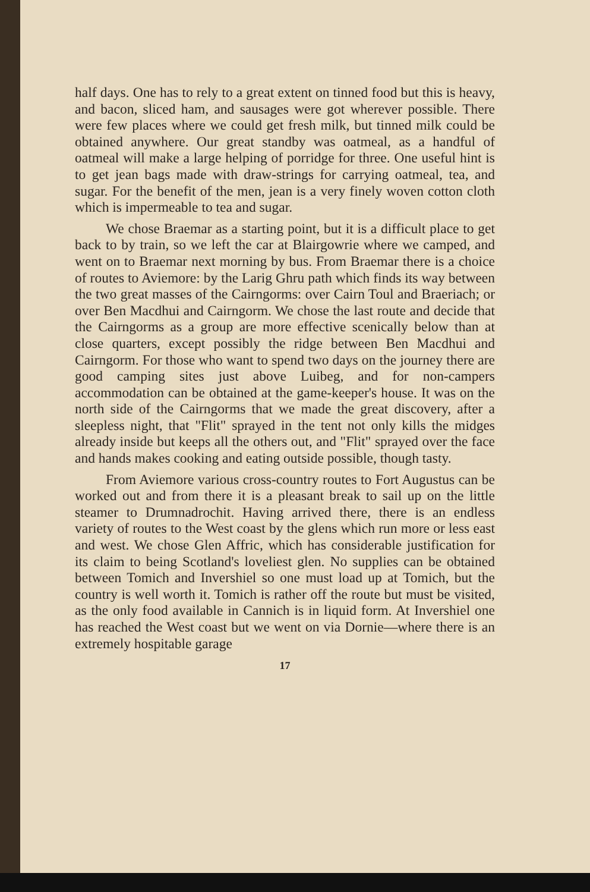half days. One has to rely to a great extent on tinned food but this is heavy, and bacon, sliced ham, and sausages were got wherever possible. There were few places where we could get fresh milk, but tinned milk could be obtained anywhere. Our great standby was oatmeal, as a handful of oatmeal will make a large helping of porridge for three. One useful hint is to get jean bags made with draw-strings for carrying oatmeal, tea, and sugar. For the benefit of the men, jean is a very finely woven cotton cloth which is impermeable to tea and sugar.
We chose Braemar as a starting point, but it is a difficult place to get back to by train, so we left the car at Blairgowrie where we camped, and went on to Braemar next morning by bus. From Braemar there is a choice of routes to Aviemore: by the Larig Ghru path which finds its way between the two great masses of the Cairngorms: over Cairn Toul and Braeriach; or over Ben Macdhui and Cairngorm. We chose the last route and decide that the Cairngorms as a group are more effective scenically below than at close quarters, except possibly the ridge between Ben Macdhui and Cairngorm. For those who want to spend two days on the journey there are good camping sites just above Luibeg, and for non-campers accommodation can be obtained at the game-keeper's house. It was on the north side of the Cairngorms that we made the great discovery, after a sleepless night, that "Flit" sprayed in the tent not only kills the midges already inside but keeps all the others out, and "Flit" sprayed over the face and hands makes cooking and eating outside possible, though tasty.
From Aviemore various cross-country routes to Fort Augustus can be worked out and from there it is a pleasant break to sail up on the little steamer to Drumnadrochit. Having arrived there, there is an endless variety of routes to the West coast by the glens which run more or less east and west. We chose Glen Affric, which has considerable justification for its claim to being Scotland's loveliest glen. No supplies can be obtained between Tomich and Invershiel so one must load up at Tomich, but the country is well worth it. Tomich is rather off the route but must be visited, as the only food available in Cannich is in liquid form. At Invershiel one has reached the West coast but we went on via Dornie—where there is an extremely hospitable garage
17